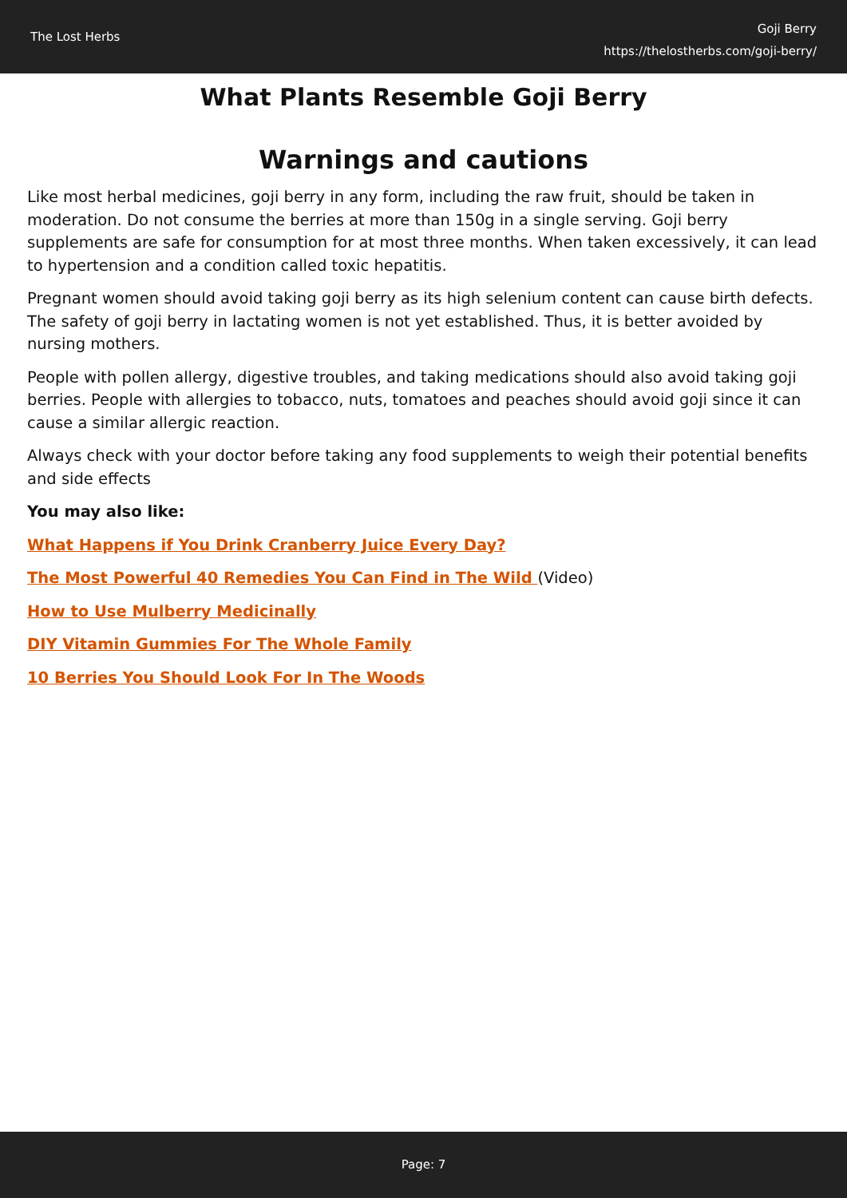The Lost Herbs
Goji Berry
https://thelostherbs.com/goji-berry/
What Plants Resemble Goji Berry
Warnings and cautions
Like most herbal medicines, goji berry in any form, including the raw fruit, should be taken in moderation. Do not consume the berries at more than 150g in a single serving. Goji berry supplements are safe for consumption for at most three months. When taken excessively, it can lead to hypertension and a condition called toxic hepatitis.
Pregnant women should avoid taking goji berry as its high selenium content can cause birth defects. The safety of goji berry in lactating women is not yet established. Thus, it is better avoided by nursing mothers.
People with pollen allergy, digestive troubles, and taking medications should also avoid taking goji berries. People with allergies to tobacco, nuts, tomatoes and peaches should avoid goji since it can cause a similar allergic reaction.
Always check with your doctor before taking any food supplements to weigh their potential benefits and side effects
You may also like:
What Happens if You Drink Cranberry Juice Every Day?
The Most Powerful 40 Remedies You Can Find in The Wild (Video)
How to Use Mulberry Medicinally
DIY Vitamin Gummies For The Whole Family
10 Berries You Should Look For In The Woods
Page: 7